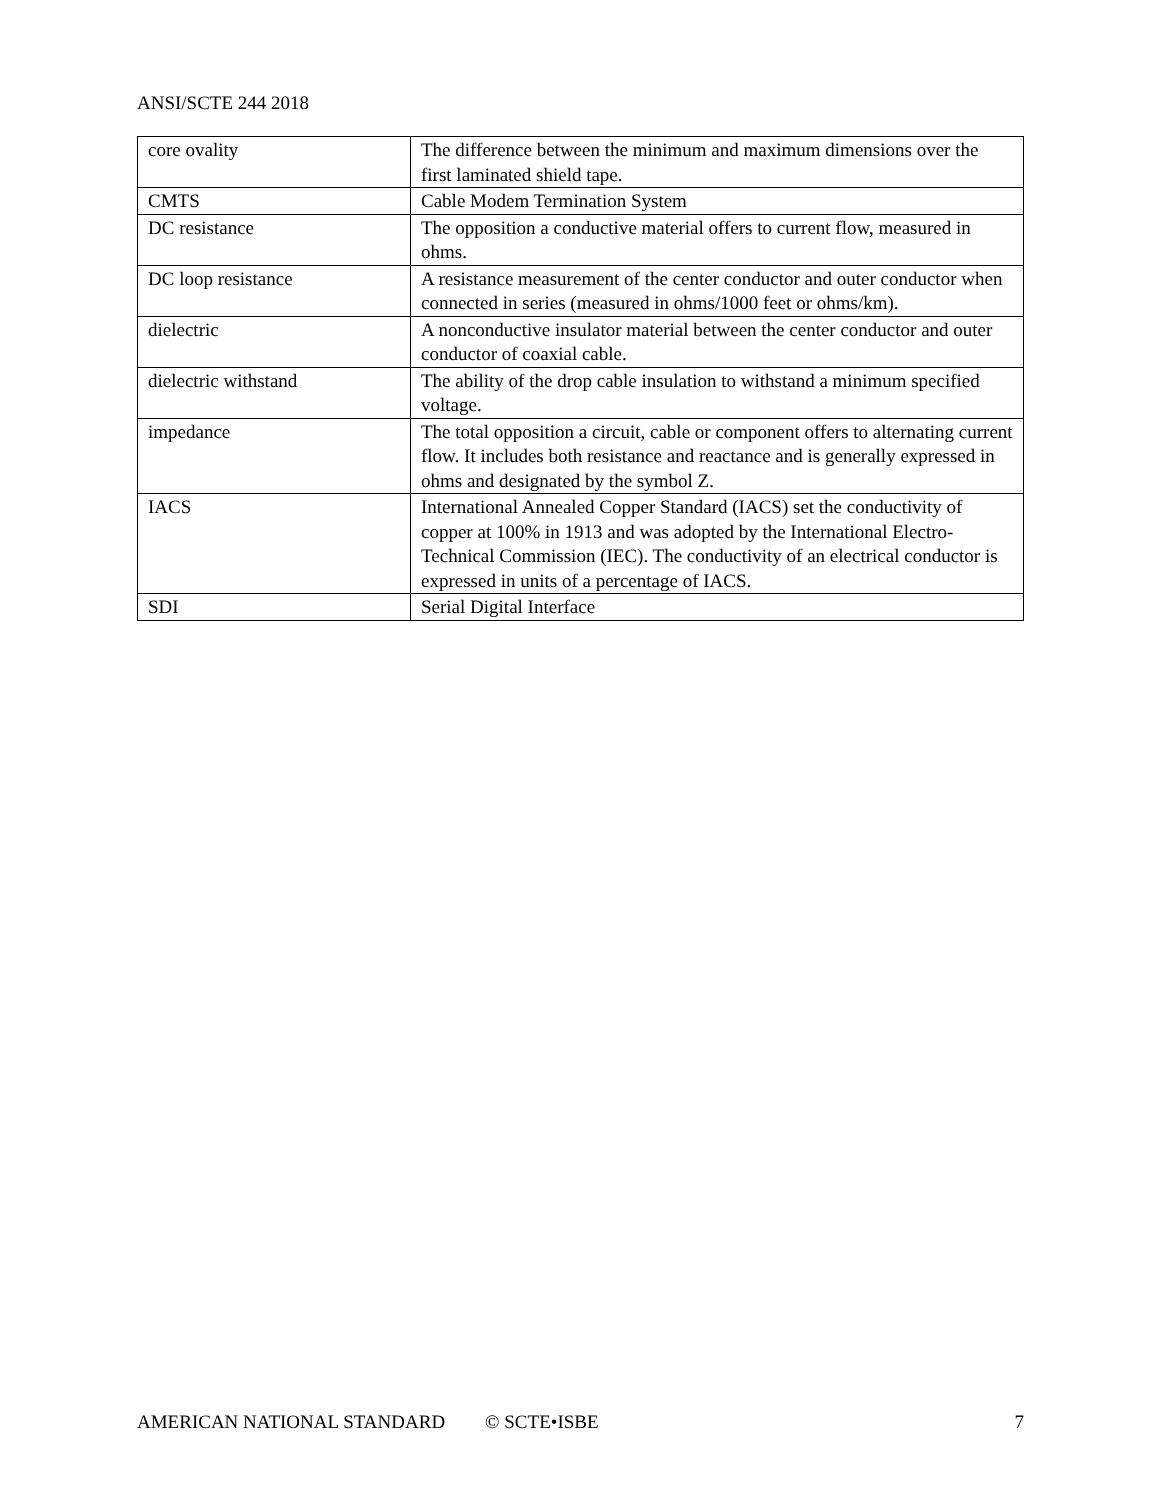ANSI/SCTE 244 2018
| core ovality | The difference between the minimum and maximum dimensions over the first laminated shield tape. |
| CMTS | Cable Modem Termination System |
| DC resistance | The opposition a conductive material offers to current flow, measured in ohms. |
| DC loop resistance | A resistance measurement of the center conductor and outer conductor when connected in series (measured in ohms/1000 feet or ohms/km). |
| dielectric | A nonconductive insulator material between the center conductor and outer conductor of coaxial cable. |
| dielectric withstand | The ability of the drop cable insulation to withstand a minimum specified voltage. |
| impedance | The total opposition a circuit, cable or component offers to alternating current flow. It includes both resistance and reactance and is generally expressed in ohms and designated by the symbol Z. |
| IACS | International Annealed Copper Standard (IACS) set the conductivity of copper at 100% in 1913 and was adopted by the International Electro-Technical Commission (IEC). The conductivity of an electrical conductor is expressed in units of a percentage of IACS. |
| SDI | Serial Digital Interface |
AMERICAN NATIONAL STANDARD © SCTE•ISBE 7